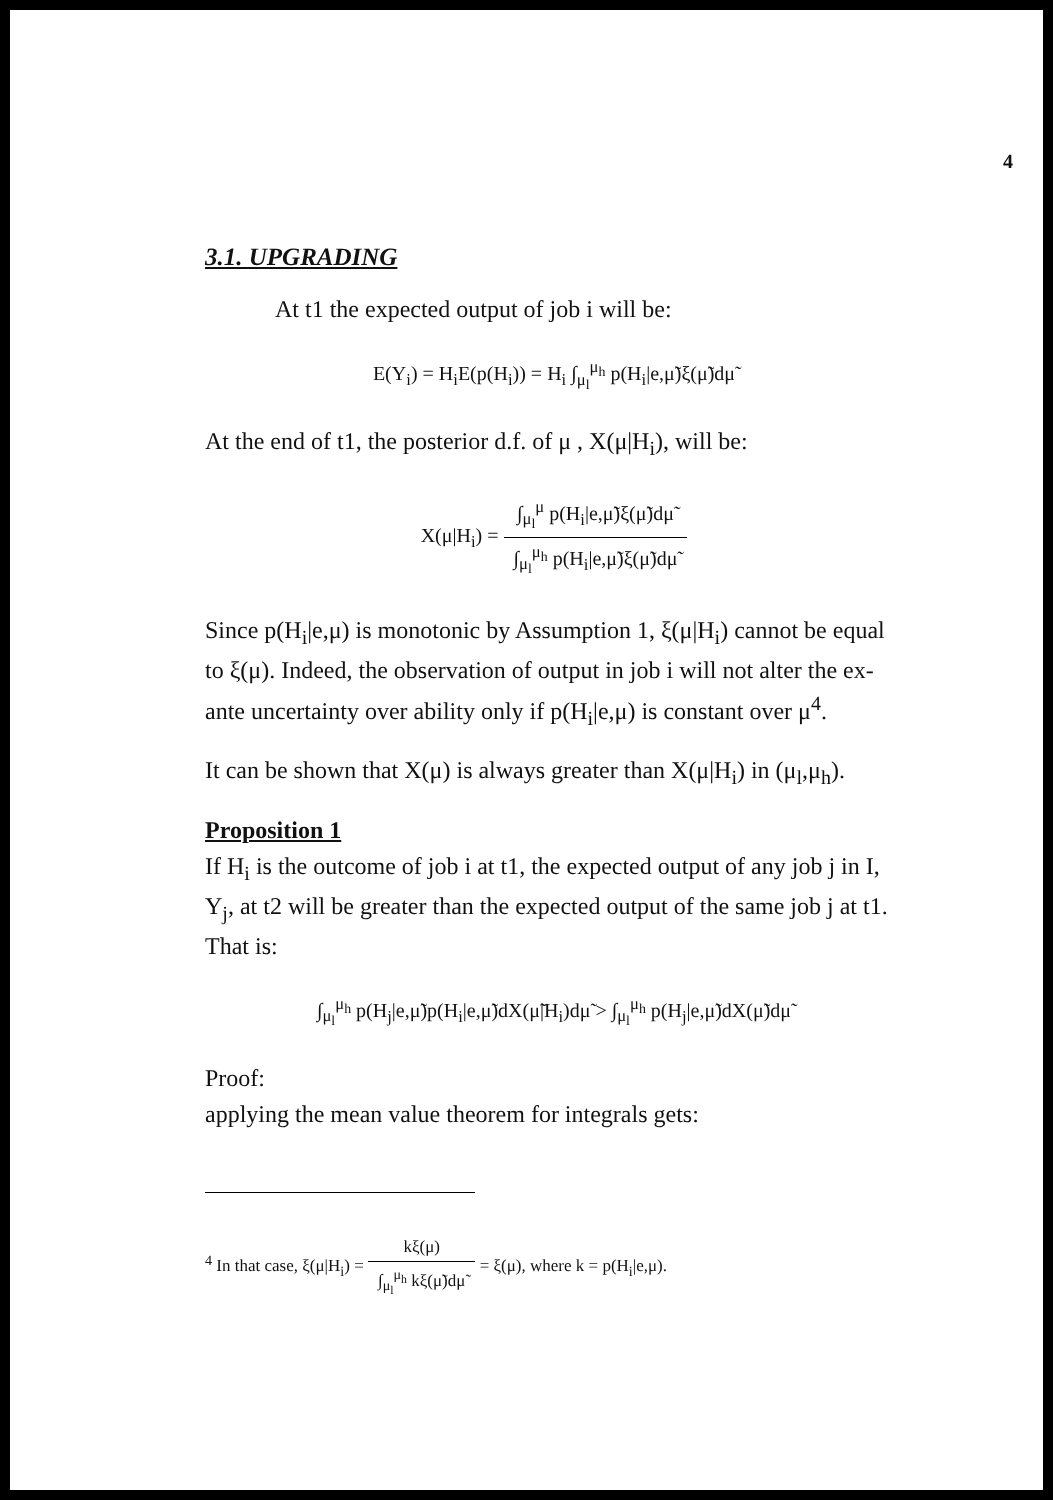4
3.1. UPGRADING
At t1 the expected output of job i will be:
E(Y<sub>i</sub>) = H<sub>i</sub>E(p(H<sub>i</sub>)) = H<sub>i</sub> ∫<sub>μ<sub>l</sub></sub><sup>μ<sub>h</sub></sup> p(H<sub>i</sub>|e,μ̃)ξ(μ̃)dμ̃
At the end of t1, the posterior d.f. of μ , X(μ|H<sub>i</sub>), will be:
X(μ|H<sub>i</sub>) = ∫<sub>μ<sub>l</sub></sub><sup>μ</sup> p(H<sub>i</sub>|e,μ̃)ξ(μ̃)dμ̃ ∫<sub>μ<sub>l</sub></sub><sup>μ<sub>h</sub></sup> p(H<sub>i</sub>|e,μ̃)ξ(μ̃)dμ̃
Since p(H<sub>i</sub>|e,μ) is monotonic by Assumption 1, ξ(μ|H<sub>i</sub>) cannot be equal to ξ(μ). Indeed, the observation of output in job i will not alter the ex-ante uncertainty over ability only if p(H<sub>i</sub>|e,μ) is constant over μ<sup>4</sup>.
It can be shown that X(μ) is always greater than X(μ|H<sub>i</sub>) in (μ<sub>l</sub>,μ<sub>h</sub>).
Proposition 1
If H<sub>i</sub> is the outcome of job i at t1, the expected output of any job j in I, Y<sub>j</sub>, at t2 will be greater than the expected output of the same job j at t1. That is:
∫<sub>μ<sub>l</sub></sub><sup>μ<sub>h</sub></sup> p(H<sub>j</sub>|e,μ̃)p(H<sub>i</sub>|e,μ̃)dX(μ̃|H<sub>i</sub>)dμ̃ > ∫<sub>μ<sub>l</sub></sub><sup>μ<sub>h</sub></sup> p(H<sub>j</sub>|e,μ̃)dX(μ̃)dμ̃
Proof:
applying the mean value theorem for integrals gets:
<sup>4</sup> In that case, ξ(μ|H<sub>i</sub>) = kξ(μ) ∫<sub>μ<sub>l</sub></sub><sup>μ<sub>h</sub></sup> kξ(μ̃)dμ̃ = ξ(μ), where k = p(H<sub>i</sub>|e,μ).